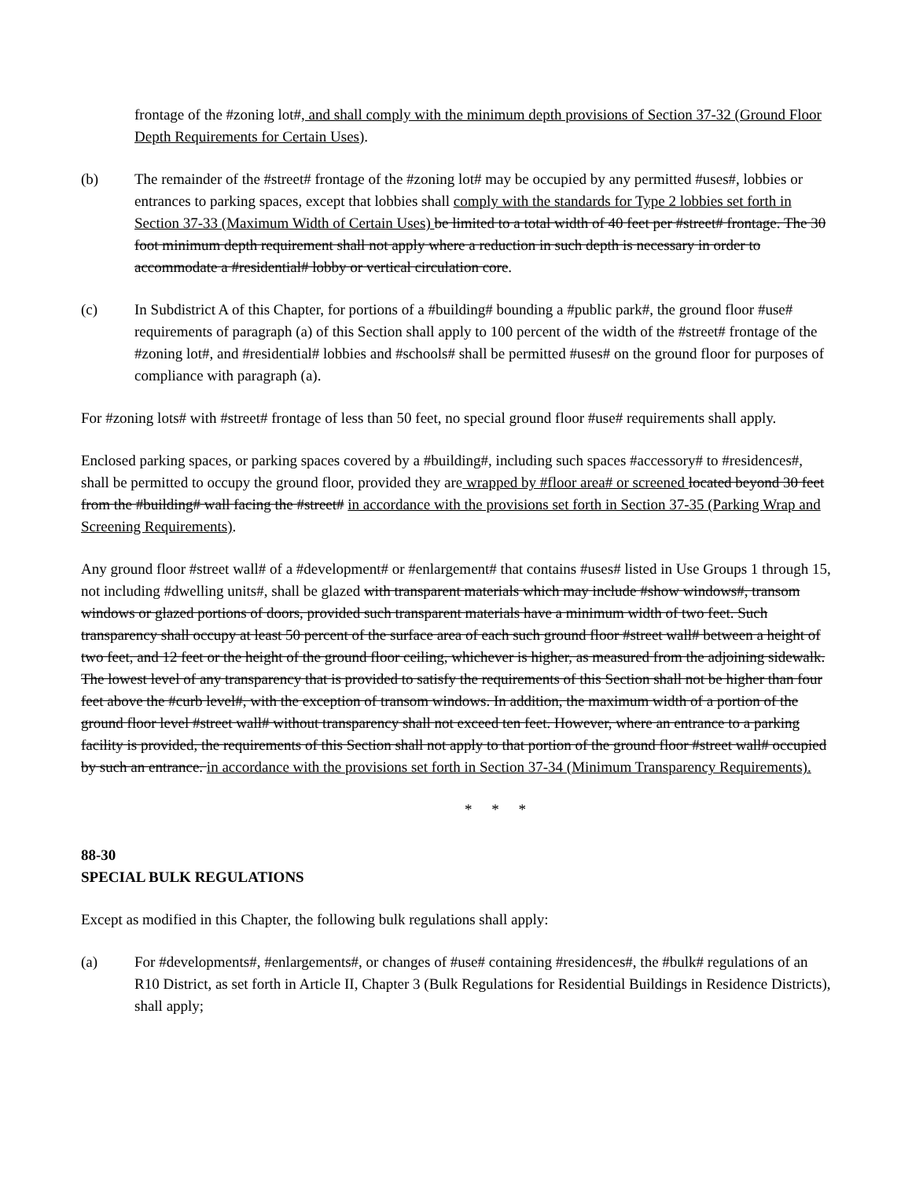frontage of the #zoning lot#, and shall comply with the minimum depth provisions of Section 37-32 (Ground Floor Depth Requirements for Certain Uses).
(b) The remainder of the #street# frontage of the #zoning lot# may be occupied by any permitted #uses#, lobbies or entrances to parking spaces, except that lobbies shall comply with the standards for Type 2 lobbies set forth in Section 37-33 (Maximum Width of Certain Uses) be limited to a total width of 40 feet per #street# frontage. The 30 foot minimum depth requirement shall not apply where a reduction in such depth is necessary in order to accommodate a #residential# lobby or vertical circulation core.
(c) In Subdistrict A of this Chapter, for portions of a #building# bounding a #public park#, the ground floor #use# requirements of paragraph (a) of this Section shall apply to 100 percent of the width of the #street# frontage of the #zoning lot#, and #residential# lobbies and #schools# shall be permitted #uses# on the ground floor for purposes of compliance with paragraph (a).
For #zoning lots# with #street# frontage of less than 50 feet, no special ground floor #use# requirements shall apply.
Enclosed parking spaces, or parking spaces covered by a #building#, including such spaces #accessory# to #residences#, shall be permitted to occupy the ground floor, provided they are wrapped by #floor area# or screened located beyond 30 feet from the #building# wall facing the #street# in accordance with the provisions set forth in Section 37-35 (Parking Wrap and Screening Requirements).
Any ground floor #street wall# of a #development# or #enlargement# that contains #uses# listed in Use Groups 1 through 15, not including #dwelling units#, shall be glazed with transparent materials which may include #show windows#, transom windows or glazed portions of doors, provided such transparent materials have a minimum width of two feet. Such transparency shall occupy at least 50 percent of the surface area of each such ground floor #street wall# between a height of two feet, and 12 feet or the height of the ground floor ceiling, whichever is higher, as measured from the adjoining sidewalk. The lowest level of any transparency that is provided to satisfy the requirements of this Section shall not be higher than four feet above the #curb level#, with the exception of transom windows. In addition, the maximum width of a portion of the ground floor level #street wall# without transparency shall not exceed ten feet. However, where an entrance to a parking facility is provided, the requirements of this Section shall not apply to that portion of the ground floor #street wall# occupied by such an entrance. in accordance with the provisions set forth in Section 37-34 (Minimum Transparency Requirements).
* * *
88-30
SPECIAL BULK REGULATIONS
Except as modified in this Chapter, the following bulk regulations shall apply:
(a) For #developments#, #enlargements#, or changes of #use# containing #residences#, the #bulk# regulations of an R10 District, as set forth in Article II, Chapter 3 (Bulk Regulations for Residential Buildings in Residence Districts), shall apply;